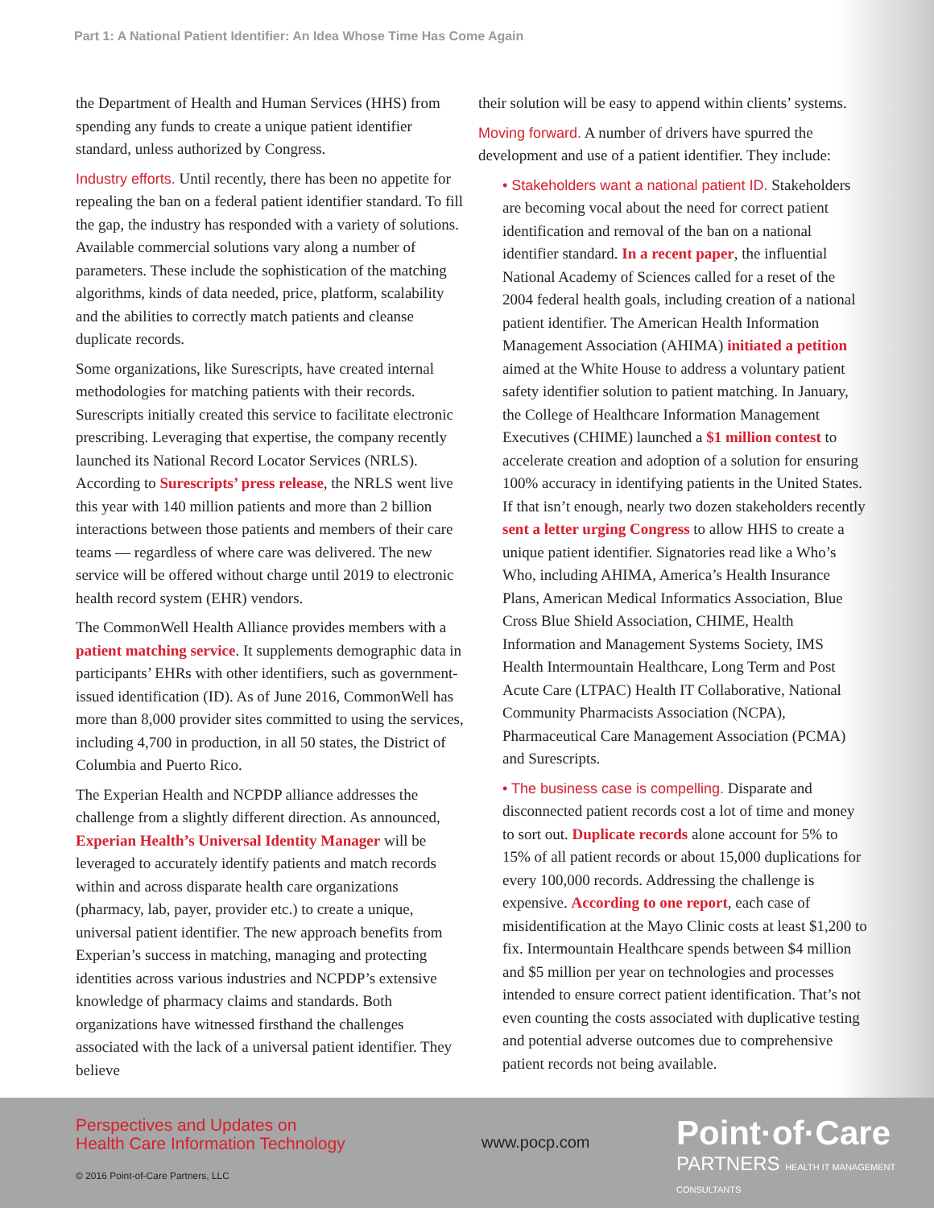Part 1: A National Patient Identifier: An Idea Whose Time Has Come Again
the Department of Health and Human Services (HHS) from spending any funds to create a unique patient identifier standard, unless authorized by Congress.
Industry efforts. Until recently, there has been no appetite for repealing the ban on a federal patient identifier standard. To fill the gap, the industry has responded with a variety of solutions. Available commercial solutions vary along a number of parameters. These include the sophistication of the matching algorithms, kinds of data needed, price, platform, scalability and the abilities to correctly match patients and cleanse duplicate records.
Some organizations, like Surescripts, have created internal methodologies for matching patients with their records. Surescripts initially created this service to facilitate electronic prescribing. Leveraging that expertise, the company recently launched its National Record Locator Services (NRLS). According to Surescripts’ press release, the NRLS went live this year with 140 million patients and more than 2 billion interactions between those patients and members of their care teams — regardless of where care was delivered. The new service will be offered without charge until 2019 to electronic health record system (EHR) vendors.
The CommonWell Health Alliance provides members with a patient matching service. It supplements demographic data in participants’ EHRs with other identifiers, such as government-issued identification (ID). As of June 2016, CommonWell has more than 8,000 provider sites committed to using the services, including 4,700 in production, in all 50 states, the District of Columbia and Puerto Rico.
The Experian Health and NCPDP alliance addresses the challenge from a slightly different direction. As announced, Experian Health’s Universal Identity Manager will be leveraged to accurately identify patients and match records within and across disparate health care organizations (pharmacy, lab, payer, provider etc.) to create a unique, universal patient identifier. The new approach benefits from Experian’s success in matching, managing and protecting identities across various industries and NCPDP’s extensive knowledge of pharmacy claims and standards. Both organizations have witnessed firsthand the challenges associated with the lack of a universal patient identifier. They believe
their solution will be easy to append within clients’ systems.
Moving forward. A number of drivers have spurred the development and use of a patient identifier. They include:
• Stakeholders want a national patient ID. Stakeholders are becoming vocal about the need for correct patient identification and removal of the ban on a national identifier standard. In a recent paper, the influential National Academy of Sciences called for a reset of the 2004 federal health goals, including creation of a national patient identifier. The American Health Information Management Association (AHIMA) initiated a petition aimed at the White House to address a voluntary patient safety identifier solution to patient matching. In January, the College of Healthcare Information Management Executives (CHIME) launched a $1 million contest to accelerate creation and adoption of a solution for ensuring 100% accuracy in identifying patients in the United States. If that isn’t enough, nearly two dozen stakeholders recently sent a letter urging Congress to allow HHS to create a unique patient identifier. Signatories read like a Who’s Who, including AHIMA, America’s Health Insurance Plans, American Medical Informatics Association, Blue Cross Blue Shield Association, CHIME, Health Information and Management Systems Society, IMS Health Intermountain Healthcare, Long Term and Post Acute Care (LTPAC) Health IT Collaborative, National Community Pharmacists Association (NCPA), Pharmaceutical Care Management Association (PCMA) and Surescripts.
• The business case is compelling. Disparate and disconnected patient records cost a lot of time and money to sort out. Duplicate records alone account for 5% to 15% of all patient records or about 15,000 duplications for every 100,000 records. Addressing the challenge is expensive. According to one report, each case of misidentification at the Mayo Clinic costs at least $1,200 to fix. Intermountain Healthcare spends between $4 million and $5 million per year on technologies and processes intended to ensure correct patient identification. That’s not even counting the costs associated with duplicative testing and potential adverse outcomes due to comprehensive patient records not being available.
Perspectives and Updates on
Health Care Information Technology
www.pocp.com
Point·of·Care
PARTNERS HEALTH IT MANAGEMENT CONSULTANTS
© 2016 Point-of-Care Partners, LLC